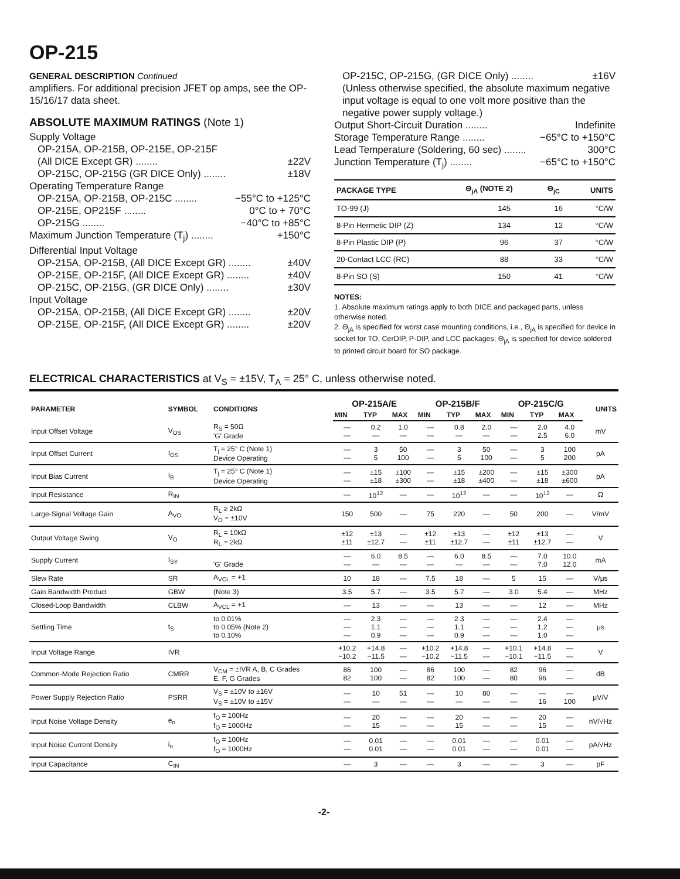OP-215
GENERAL DESCRIPTION Continued
amplifiers. For additional precision JFET op amps, see the OP-15/16/17 data sheet.
ABSOLUTE MAXIMUM RATINGS (Note 1)
Supply Voltage
OP-215A, OP-215B, OP-215E, OP-215F
(All DICE Except GR) ........ ±22V
OP-215C, OP-215G (GR DICE Only) ........ ±18V
Operating Temperature Range
OP-215A, OP-215B, OP-215C ........ −55°C to +125°C
OP-215E, OP215F ........ 0°C to + 70°C
OP-215G ........ −40°C to +85°C
Maximum Junction Temperature (T<sub>j</sub>) ........ +150°C
Differential Input Voltage
OP-215A, OP-215B, (All DICE Except GR) ........ ±40V
OP-215E, OP-215F, (All DICE Except GR) ........ ±40V
OP-215C, OP-215G, (GR DICE Only) ........ ±30V
Input Voltage
OP-215A, OP-215B, (All DICE Except GR) ........ ±20V
OP-215E, OP-215F, (All DICE Except GR) ........ ±20V
OP-215C, OP-215G, (GR DICE Only) ........ ±16V
(Unless otherwise specified, the absolute maximum negative input voltage is equal to one volt more positive than the negative power supply voltage.)
Output Short-Circuit Duration ........ Indefinite
Storage Temperature Range ........ −65°C to +150°C
Lead Temperature (Soldering, 60 sec) ........ 300°C
Junction Temperature (T<sub>j</sub>) ........ −65°C to +150°C
| PACKAGE TYPE | Θ<sub>jA</sub> (NOTE 2) | Θ<sub>jC</sub> | UNITS |
| --- | --- | --- | --- |
| TO-99 (J) | 145 | 16 | °C/W |
| 8-Pin Hermetic DIP (Z) | 134 | 12 | °C/W |
| 8-Pin Plastic DIP (P) | 96 | 37 | °C/W |
| 20-Contact LCC (RC) | 88 | 33 | °C/W |
| 8-Pin SO (S) | 150 | 41 | °C/W |
NOTES:
1. Absolute maximum ratings apply to both DICE and packaged parts, unless otherwise noted.
2. Θ<sub>jA</sub> is specified for worst case mounting conditions, i.e., Θ<sub>jA</sub> is specified for device in socket for TO, CerDIP, P-DIP, and LCC packages; Θ<sub>jA</sub> is specified for device soldered to printed circuit board for SO package.
ELECTRICAL CHARACTERISTICS at V<sub>S</sub> = ±15V, T<sub>A</sub> = 25° C, unless otherwise noted.
| PARAMETER | SYMBOL | CONDITIONS | OP-215A/E | | | OP-215B/F | | | OP-215C/G | | | UNITS |
| --- | --- | --- | --- | --- | --- | --- | --- | --- | --- | --- | --- | --- |
| | | | MIN | TYP | MAX | MIN | TYP | MAX | MIN | TYP | MAX | |
| Input Offset Voltage | V<sub>OS</sub> | R<sub>S</sub> = 50Ω 'G' Grade | — — | 0.2 — | 1.0 — | — — | 0.8 — | 2.0 — | — — | 2.0 2.5 | 4.0 6.0 | mV |
| Input Offset Current | I<sub>OS</sub> | T<sub>j</sub> = 25° C (Note 1) Device Operating | — — | 3 5 | 50 100 | — — | 3 5 | 50 100 | — — | 3 5 | 100 200 | pA |
| Input Bias Current | I<sub>B</sub> | T<sub>j</sub> = 25° C (Note 1) Device Operating | — — | ±15 ±18 | ±100 ±300 | — — | ±15 ±18 | ±200 ±400 | — — | ±15 ±18 | ±300 ±600 | pA |
| Input Resistance | R<sub>IN</sub> | | — | 10<sup>12</sup> | — | — | 10<sup>12</sup> | — | — | 10<sup>12</sup> | — | Ω |
| Large-Signal Voltage Gain | A<sub>VO</sub> | R<sub>L</sub> ≥ 2kΩ V<sub>O</sub> = ±10V | 150 | 500 | — | 75 | 220 | — | 50 | 200 | — | V/mV |
| Output Voltage Swing | V<sub>O</sub> | R<sub>L</sub> = 10kΩ R<sub>L</sub> = 2kΩ | ±12 ±11 | ±13 ±12.7 | — — | ±12 ±11 | ±13 ±12.7 | — — | ±12 ±11 | ±13 ±12.7 | — — | V |
| Supply Current | I<sub>SY</sub> | 'G' Grade | — — | 6.0 — | 8.5 — | — — | 6.0 — | 8.5 — | — — | 7.0 7.0 | 10.0 12.0 | mA |
| Slew Rate | SR | A<sub>VCL</sub> = +1 | 10 | 18 | — | 7.5 | 18 | — | 5 | 15 | — | V/μs |
| Gain Bandwidth Product | GBW | (Note 3) | 3.5 | 5.7 | — | 3.5 | 5.7 | — | 3.0 | 5.4 | — | MHz |
| Closed-Loop Bandwidth | CLBW | A<sub>VCL</sub> = +1 | — | 13 | — | — | 13 | — | — | 12 | — | MHz |
| Settling Time | t<sub>S</sub> | to 0.01% to 0.05% (Note 2) to 0.10% | — — — | 2.3 1.1 0.9 | — — — | — — — | 2.3 1.1 0.9 | — — — | — — — | 2.4 1.2 1.0 | — — — | μs |
| Input Voltage Range | IVR | | +10.2 −10.2 | +14.8 −11.5 | — — | +10.2 −10.2 | +14.8 −11.5 | — — | +10.1 −10.1 | +14.8 −11.5 | — — | V |
| Common-Mode Rejection Ratio | CMRR | V<sub>CM</sub> = ±IVR A, B, C Grades E, F, G Grades | 86 82 | 100 100 | — — | 86 82 | 100 100 | — — | 82 80 | 96 96 | — — | dB |
| Power Supply Rejection Ratio | PSRR | V<sub>S</sub> = ±10V to ±16V V<sub>S</sub> = ±10V to ±15V | — — | 10 — | 51 — | — — | 10 — | 80 — | — — | — 16 | — 100 | μV/V |
| Input Noise Voltage Density | e<sub>n</sub> | f<sub>O</sub> = 100Hz f<sub>O</sub> = 1000Hz | — — | 20 15 | — — | — — | 20 15 | — — | — — | 20 15 | — — | nV/√Hz |
| Input Noise Current Density | i<sub>n</sub> | f<sub>O</sub> = 100Hz f<sub>O</sub> = 1000Hz | — — | 0.01 0.01 | — — | — — | 0.01 0.01 | — — | — — | 0.01 0.01 | — — | pA/√Hz |
| Input Capacitance | C<sub>IN</sub> | | — | 3 | — | — | 3 | — | — | 3 | — | pF |
-2-